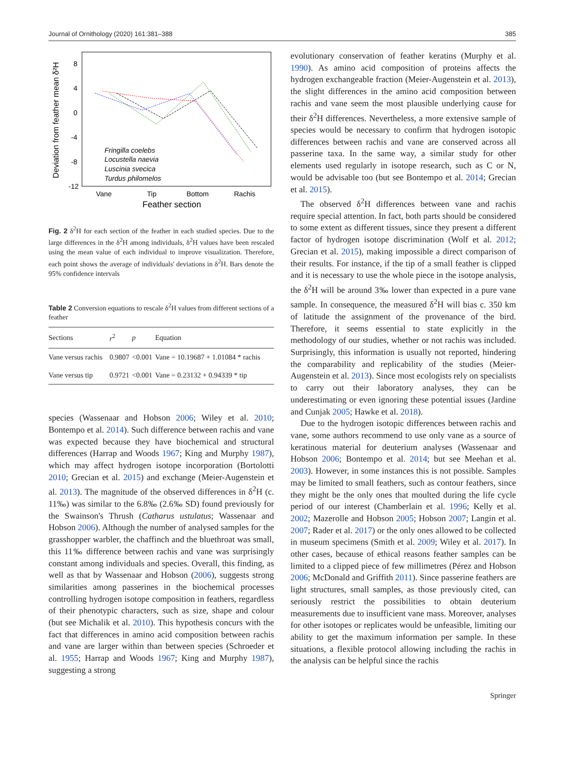Journal of Ornithology (2020) 161:381–388 385
Deviation from feather mean δ²H
8
4
0
-4
-8
-12
Vane
Tip
Bottom
Rachis
Feather section
Fringilla coelebs
Locustella naevia
Luscinia svecica
Turdus philomelos
Fig. 2 δ<sup>2</sup>H for each section of the feather in each studied species. Due to the large differences in the δ<sup>2</sup>H among individuals, δ<sup>2</sup>H values have been rescaled using the mean value of each individual to improve visualization. Therefore, each point shows the average of individuals' deviations in δ<sup>2</sup>H. Bars denote the 95% confidence intervals
Table 2 Conversion equations to rescale δ<sup>2</sup>H values from different sections of a feather
| Sections | r<sup>2</sup> | p | Equation |
| --- | --- | --- | --- |
| Vane versus rachis | 0.9807 | <0.001 | Vane = 10.19687 + 1.01084 * rachis |
| Vane versus tip | 0.9721 | <0.001 | Vane = 0.23132 + 0.94339 * tip |
species (Wassenaar and Hobson 2006; Wiley et al. 2010; Bontempo et al. 2014). Such difference between rachis and vane was expected because they have biochemical and structural differences (Harrap and Woods 1967; King and Murphy 1987), which may affect hydrogen isotope incorporation (Bortolotti 2010; Grecian et al. 2015) and exchange (Meier-Augenstein et al. 2013). The magnitude of the observed differences in δ<sup>2</sup>H (c. 11‰) was similar to the 6.8‰ (2.6‰ SD) found previously for the Swainson's Thrush (Catharus ustulatus; Wassenaar and Hobson 2006). Although the number of analysed samples for the grasshopper warbler, the chaffinch and the bluethroat was small, this 11‰ difference between rachis and vane was surprisingly constant among individuals and species. Overall, this finding, as well as that by Wassenaar and Hobson (2006), suggests strong similarities among passerines in the biochemical processes controlling hydrogen isotope composition in feathers, regardless of their phenotypic characters, such as size, shape and colour (but see Michalik et al. 2010). This hypothesis concurs with the fact that differences in amino acid composition between rachis and vane are larger within than between species (Schroeder et al. 1955; Harrap and Woods 1967; King and Murphy 1987), suggesting a strong
evolutionary conservation of feather keratins (Murphy et al. 1990). As amino acid composition of proteins affects the hydrogen exchangeable fraction (Meier-Augenstein et al. 2013), the slight differences in the amino acid composition between rachis and vane seem the most plausible underlying cause for their δ<sup>2</sup>H differences. Nevertheless, a more extensive sample of species would be necessary to confirm that hydrogen isotopic differences between rachis and vane are conserved across all passerine taxa. In the same way, a similar study for other elements used regularly in isotope research, such as C or N, would be advisable too (but see Bontempo et al. 2014; Grecian et al. 2015).
The observed δ<sup>2</sup>H differences between vane and rachis require special attention. In fact, both parts should be considered to some extent as different tissues, since they present a different factor of hydrogen isotope discrimination (Wolf et al. 2012; Grecian et al. 2015), making impossible a direct comparison of their results. For instance, if the tip of a small feather is clipped and it is necessary to use the whole piece in the isotope analysis, the δ<sup>2</sup>H will be around 3‰ lower than expected in a pure vane sample. In consequence, the measured δ<sup>2</sup>H will bias c. 350 km of latitude the assignment of the provenance of the bird. Therefore, it seems essential to state explicitly in the methodology of our studies, whether or not rachis was included. Surprisingly, this information is usually not reported, hindering the comparability and replicability of the studies (Meier-Augenstein et al. 2013). Since most ecologists rely on specialists to carry out their laboratory analyses, they can be underestimating or even ignoring these potential issues (Jardine and Cunjak 2005; Hawke et al. 2018).
Due to the hydrogen isotopic differences between rachis and vane, some authors recommend to use only vane as a source of keratinous material for deuterium analyses (Wassenaar and Hobson 2006; Bontempo et al. 2014; but see Meehan et al. 2003). However, in some instances this is not possible. Samples may be limited to small feathers, such as contour feathers, since they might be the only ones that moulted during the life cycle period of our interest (Chamberlain et al. 1996; Kelly et al. 2002; Mazerolle and Hobson 2005; Hobson 2007; Langin et al. 2007; Rader et al. 2017) or the only ones allowed to be collected in museum specimens (Smith et al. 2009; Wiley et al. 2017). In other cases, because of ethical reasons feather samples can be limited to a clipped piece of few millimetres (Pérez and Hobson 2006; McDonald and Griffith 2011). Since passerine feathers are light structures, small samples, as those previously cited, can seriously restrict the possibilities to obtain deuterium measurements due to insufficient vane mass. Moreover, analyses for other isotopes or replicates would be unfeasible, limiting our ability to get the maximum information per sample. In these situations, a flexible protocol allowing including the rachis in the analysis can be helpful since the rachis
Springer